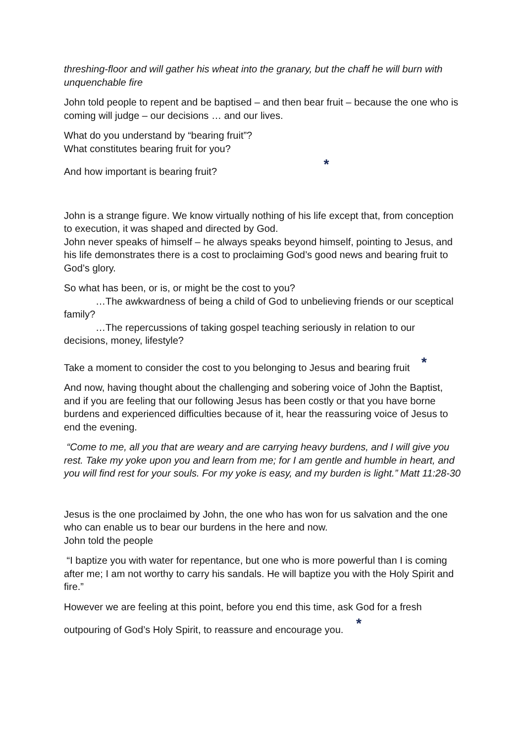threshing-floor and will gather his wheat into the granary, but the chaff he will burn with unquenchable fire
John told people to repent and be baptised – and then bear fruit – because the one who is coming will judge – our decisions … and our lives.
What do you understand by “bearing fruit”?
What constitutes bearing fruit for you?
And how important is bearing fruit? *
John is a strange figure. We know virtually nothing of his life except that, from conception to execution, it was shaped and directed by God.
John never speaks of himself – he always speaks beyond himself, pointing to Jesus, and his life demonstrates there is a cost to proclaiming God’s good news and bearing fruit to God’s glory.
So what has been, or is, or might be the cost to you?
…The awkwardness of being a child of God to unbelieving friends or our sceptical family?
…The repercussions of taking gospel teaching seriously in relation to our decisions, money, lifestyle?
Take a moment to consider the cost to you belonging to Jesus and bearing fruit *
And now, having thought about the challenging and sobering voice of John the Baptist, and if you are feeling that our following Jesus has been costly or that you have borne burdens and experienced difficulties because of it, hear the reassuring voice of Jesus to end the evening.
“Come to me, all you that are weary and are carrying heavy burdens, and I will give you rest. Take my yoke upon you and learn from me; for I am gentle and humble in heart, and you will find rest for your souls. For my yoke is easy, and my burden is light.” Matt 11:28-30
Jesus is the one proclaimed by John, the one who has won for us salvation and the one who can enable us to bear our burdens in the here and now.
John told the people
“I baptize you with water for repentance, but one who is more powerful than I is coming after me; I am not worthy to carry his sandals. He will baptize you with the Holy Spirit and fire.”
However we are feeling at this point, before you end this time, ask God for a fresh
outpouring of God’s Holy Spirit, to reassure and encourage you. *